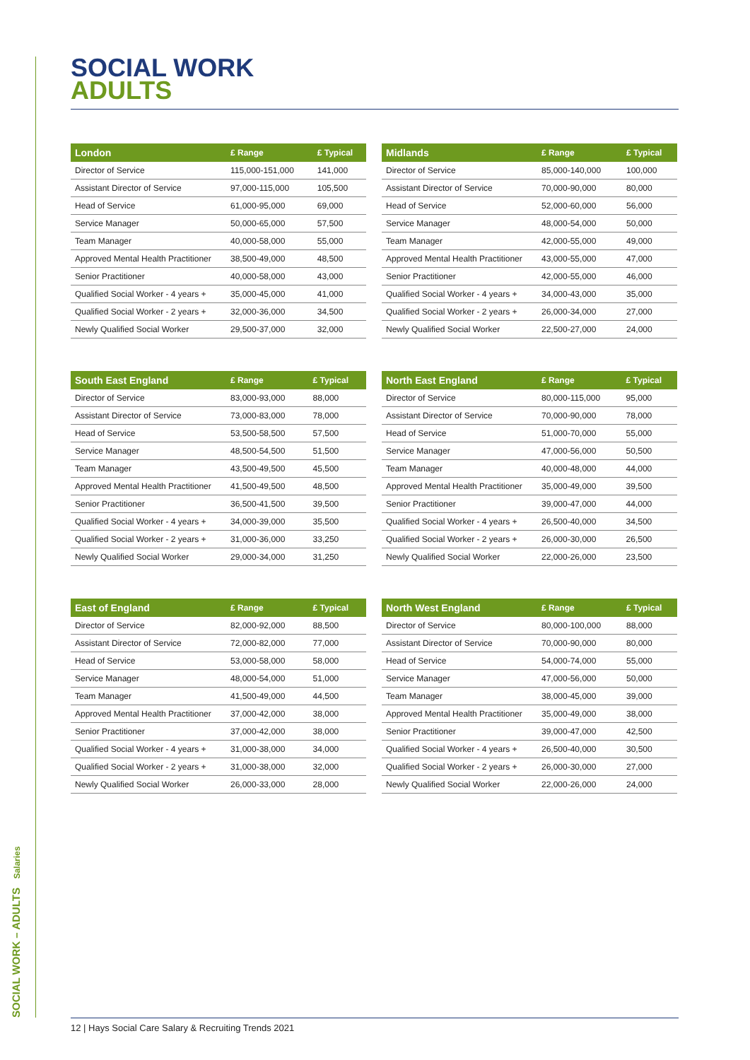SOCIAL WORK – ADULTS Salaries
SOCIAL WORK
ADULTS
| London | £ Range | £ Typical |
| --- | --- | --- |
| Director of Service | 115,000-151,000 | 141,000 |
| Assistant Director of Service | 97,000-115,000 | 105,500 |
| Head of Service | 61,000-95,000 | 69,000 |
| Service Manager | 50,000-65,000 | 57,500 |
| Team Manager | 40,000-58,000 | 55,000 |
| Approved Mental Health Practitioner | 38,500-49,000 | 48,500 |
| Senior Practitioner | 40,000-58,000 | 43,000 |
| Qualified Social Worker - 4 years + | 35,000-45,000 | 41,000 |
| Qualified Social Worker - 2 years + | 32,000-36,000 | 34,500 |
| Newly Qualified Social Worker | 29,500-37,000 | 32,000 |
| Midlands | £ Range | £ Typical |
| --- | --- | --- |
| Director of Service | 85,000-140,000 | 100,000 |
| Assistant Director of Service | 70,000-90,000 | 80,000 |
| Head of Service | 52,000-60,000 | 56,000 |
| Service Manager | 48,000-54,000 | 50,000 |
| Team Manager | 42,000-55,000 | 49,000 |
| Approved Mental Health Practitioner | 43,000-55,000 | 47,000 |
| Senior Practitioner | 42,000-55,000 | 46,000 |
| Qualified Social Worker - 4 years + | 34,000-43,000 | 35,000 |
| Qualified Social Worker - 2 years + | 26,000-34,000 | 27,000 |
| Newly Qualified Social Worker | 22,500-27,000 | 24,000 |
| South East England | £ Range | £ Typical |
| --- | --- | --- |
| Director of Service | 83,000-93,000 | 88,000 |
| Assistant Director of Service | 73,000-83,000 | 78,000 |
| Head of Service | 53,500-58,500 | 57,500 |
| Service Manager | 48,500-54,500 | 51,500 |
| Team Manager | 43,500-49,500 | 45,500 |
| Approved Mental Health Practitioner | 41,500-49,500 | 48,500 |
| Senior Practitioner | 36,500-41,500 | 39,500 |
| Qualified Social Worker - 4 years + | 34,000-39,000 | 35,500 |
| Qualified Social Worker - 2 years + | 31,000-36,000 | 33,250 |
| Newly Qualified Social Worker | 29,000-34,000 | 31,250 |
| North East England | £ Range | £ Typical |
| --- | --- | --- |
| Director of Service | 80,000-115,000 | 95,000 |
| Assistant Director of Service | 70,000-90,000 | 78,000 |
| Head of Service | 51,000-70,000 | 55,000 |
| Service Manager | 47,000-56,000 | 50,500 |
| Team Manager | 40,000-48,000 | 44,000 |
| Approved Mental Health Practitioner | 35,000-49,000 | 39,500 |
| Senior Practitioner | 39,000-47,000 | 44,000 |
| Qualified Social Worker - 4 years + | 26,500-40,000 | 34,500 |
| Qualified Social Worker - 2 years + | 26,000-30,000 | 26,500 |
| Newly Qualified Social Worker | 22,000-26,000 | 23,500 |
| East of England | £ Range | £ Typical |
| --- | --- | --- |
| Director of Service | 82,000-92,000 | 88,500 |
| Assistant Director of Service | 72,000-82,000 | 77,000 |
| Head of Service | 53,000-58,000 | 58,000 |
| Service Manager | 48,000-54,000 | 51,000 |
| Team Manager | 41,500-49,000 | 44,500 |
| Approved Mental Health Practitioner | 37,000-42,000 | 38,000 |
| Senior Practitioner | 37,000-42,000 | 38,000 |
| Qualified Social Worker - 4 years + | 31,000-38,000 | 34,000 |
| Qualified Social Worker - 2 years + | 31,000-38,000 | 32,000 |
| Newly Qualified Social Worker | 26,000-33,000 | 28,000 |
| North West England | £ Range | £ Typical |
| --- | --- | --- |
| Director of Service | 80,000-100,000 | 88,000 |
| Assistant Director of Service | 70,000-90,000 | 80,000 |
| Head of Service | 54,000-74,000 | 55,000 |
| Service Manager | 47,000-56,000 | 50,000 |
| Team Manager | 38,000-45,000 | 39,000 |
| Approved Mental Health Practitioner | 35,000-49,000 | 38,000 |
| Senior Practitioner | 39,000-47,000 | 42,500 |
| Qualified Social Worker - 4 years + | 26,500-40,000 | 30,500 |
| Qualified Social Worker - 2 years + | 26,000-30,000 | 27,000 |
| Newly Qualified Social Worker | 22,000-26,000 | 24,000 |
12 | Hays Social Care Salary & Recruiting Trends 2021